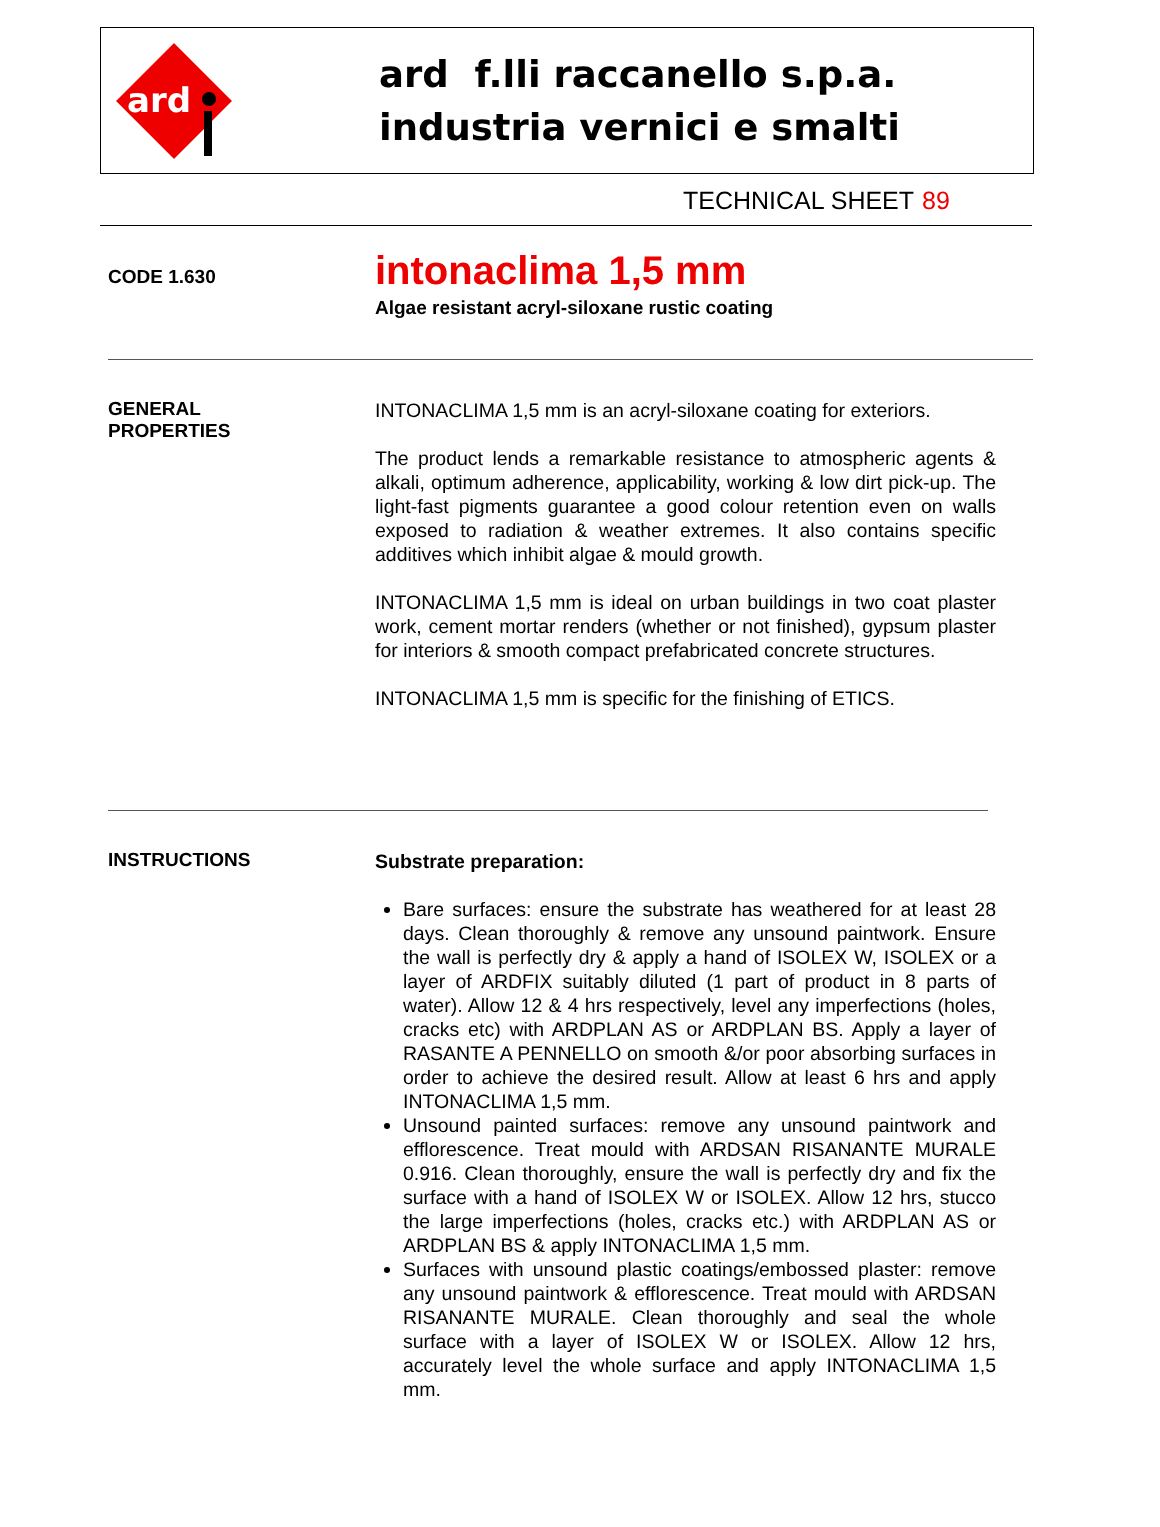ard
ard f.lli raccanello s.p.a.
industria vernici e smalti
TECHNICAL SHEET 89
CODE 1.630
intonaclima 1,5 mm
Algae resistant acryl-siloxane rustic coating
GENERAL
PROPERTIES
INTONACLIMA 1,5 mm is an acryl-siloxane coating for exteriors.
The product lends a remarkable resistance to atmospheric agents & alkali, optimum adherence, applicability, working & low dirt pick-up. The light-fast pigments guarantee a good colour retention even on walls exposed to radiation & weather extremes. It also contains specific additives which inhibit algae & mould growth.
INTONACLIMA 1,5 mm is ideal on urban buildings in two coat plaster work, cement mortar renders (whether or not finished), gypsum plaster for interiors & smooth compact prefabricated concrete structures.
INTONACLIMA 1,5 mm is specific for the finishing of ETICS.
INSTRUCTIONS
Substrate preparation:
Bare surfaces: ensure the substrate has weathered for at least 28 days. Clean thoroughly & remove any unsound paintwork. Ensure the wall is perfectly dry & apply a hand of ISOLEX W, ISOLEX or a layer of ARDFIX suitably diluted (1 part of product in 8 parts of water). Allow 12 & 4 hrs respectively, level any imperfections (holes, cracks etc) with ARDPLAN AS or ARDPLAN BS. Apply a layer of RASANTE A PENNELLO on smooth &/or poor absorbing surfaces in order to achieve the desired result. Allow at least 6 hrs and apply INTONACLIMA 1,5 mm.
Unsound painted surfaces: remove any unsound paintwork and efflorescence. Treat mould with ARDSAN RISANANTE MURALE 0.916. Clean thoroughly, ensure the wall is perfectly dry and fix the surface with a hand of ISOLEX W or ISOLEX. Allow 12 hrs, stucco the large imperfections (holes, cracks etc.) with ARDPLAN AS or ARDPLAN BS & apply INTONACLIMA 1,5 mm.
Surfaces with unsound plastic coatings/embossed plaster: remove any unsound paintwork & efflorescence. Treat mould with ARDSAN RISANANTE MURALE. Clean thoroughly and seal the whole surface with a layer of ISOLEX W or ISOLEX. Allow 12 hrs, accurately level the whole surface and apply INTONACLIMA 1,5 mm.